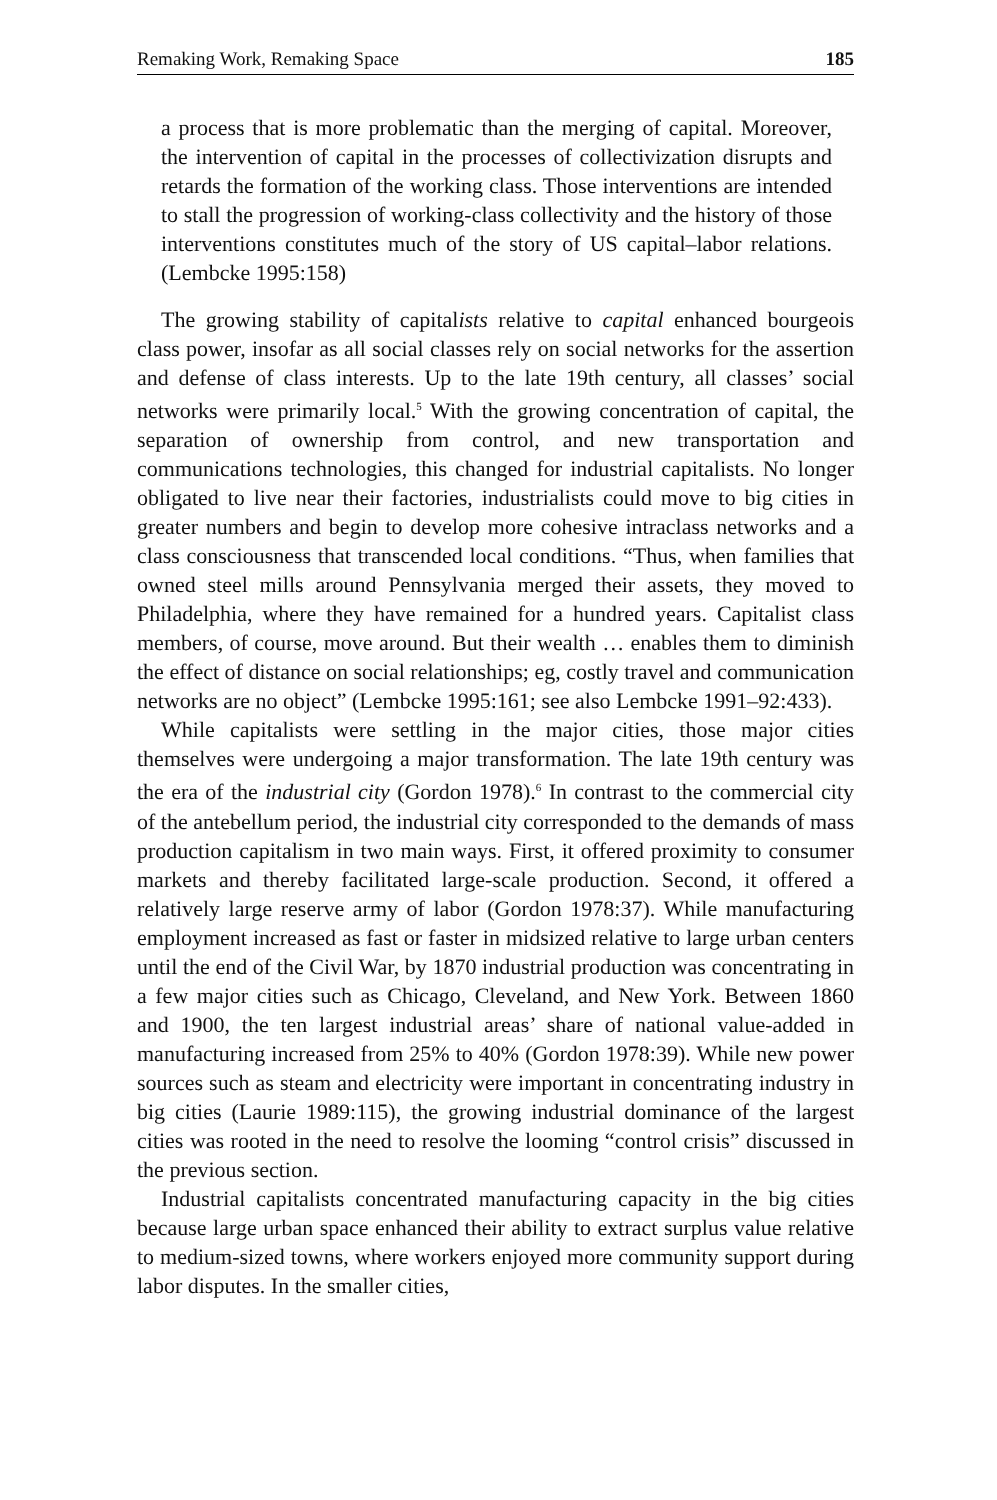Remaking Work, Remaking Space 185
a process that is more problematic than the merging of capital. Moreover, the intervention of capital in the processes of collectivization disrupts and retards the formation of the working class. Those interventions are intended to stall the progression of working-class collectivity and the history of those interventions constitutes much of the story of US capital–labor relations. (Lembcke 1995:158)
The growing stability of capitalists relative to capital enhanced bourgeois class power, insofar as all social classes rely on social networks for the assertion and defense of class interests. Up to the late 19th century, all classes’ social networks were primarily local.<sup>5</sup> With the growing concentration of capital, the separation of ownership from control, and new transportation and communications technologies, this changed for industrial capitalists. No longer obligated to live near their factories, industrialists could move to big cities in greater numbers and begin to develop more cohesive intraclass networks and a class consciousness that transcended local conditions. “Thus, when families that owned steel mills around Pennsylvania merged their assets, they moved to Philadelphia, where they have remained for a hundred years. Capitalist class members, of course, move around. But their wealth … enables them to diminish the effect of distance on social relationships; eg, costly travel and communication networks are no object” (Lembcke 1995:161; see also Lembcke 1991–92:433).
While capitalists were settling in the major cities, those major cities themselves were undergoing a major transformation. The late 19th century was the era of the industrial city (Gordon 1978).<sup>6</sup> In contrast to the commercial city of the antebellum period, the industrial city corresponded to the demands of mass production capitalism in two main ways. First, it offered proximity to consumer markets and thereby facilitated large-scale production. Second, it offered a relatively large reserve army of labor (Gordon 1978:37). While manufacturing employment increased as fast or faster in midsized relative to large urban centers until the end of the Civil War, by 1870 industrial production was concentrating in a few major cities such as Chicago, Cleveland, and New York. Between 1860 and 1900, the ten largest industrial areas’ share of national value-added in manufacturing increased from 25% to 40% (Gordon 1978:39). While new power sources such as steam and electricity were important in concentrating industry in big cities (Laurie 1989:115), the growing industrial dominance of the largest cities was rooted in the need to resolve the looming “control crisis” discussed in the previous section.
Industrial capitalists concentrated manufacturing capacity in the big cities because large urban space enhanced their ability to extract surplus value relative to medium-sized towns, where workers enjoyed more community support during labor disputes. In the smaller cities,